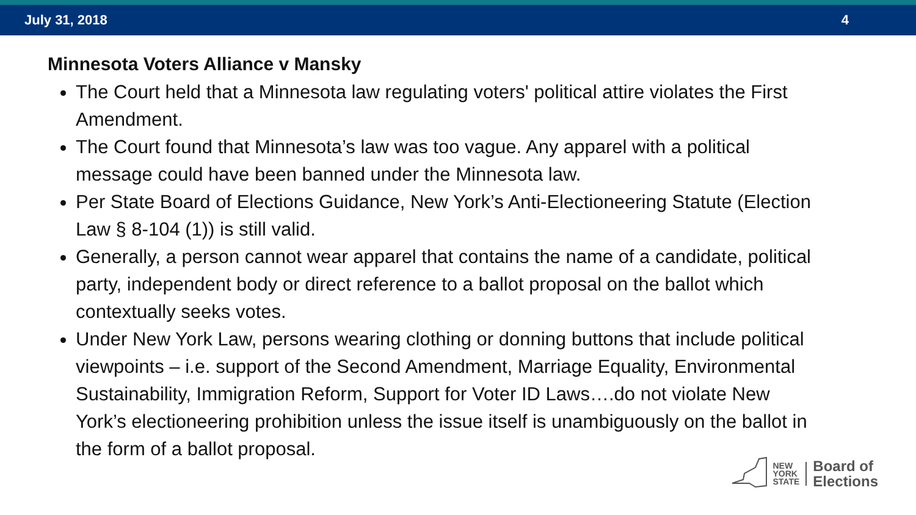July 31, 2018 4
Minnesota Voters Alliance v Mansky
The Court held that a Minnesota law regulating voters' political attire violates the First Amendment.
The Court found that Minnesota’s law was too vague. Any apparel with a political message could have been banned under the Minnesota law.
Per State Board of Elections Guidance, New York’s Anti-Electioneering Statute (Election Law § 8-104 (1)) is still valid.
Generally, a person cannot wear apparel that contains the name of a candidate, political party, independent body or direct reference to a ballot proposal on the ballot which contextually seeks votes.
Under New York Law, persons wearing clothing or donning buttons that include political viewpoints – i.e. support of the Second Amendment, Marriage Equality, Environmental Sustainability, Immigration Reform, Support for Voter ID Laws….do not violate New York’s electioneering prohibition unless the issue itself is unambiguously on the ballot in the form of a ballot proposal.
NEW
YORK
STATE
Board of
Elections